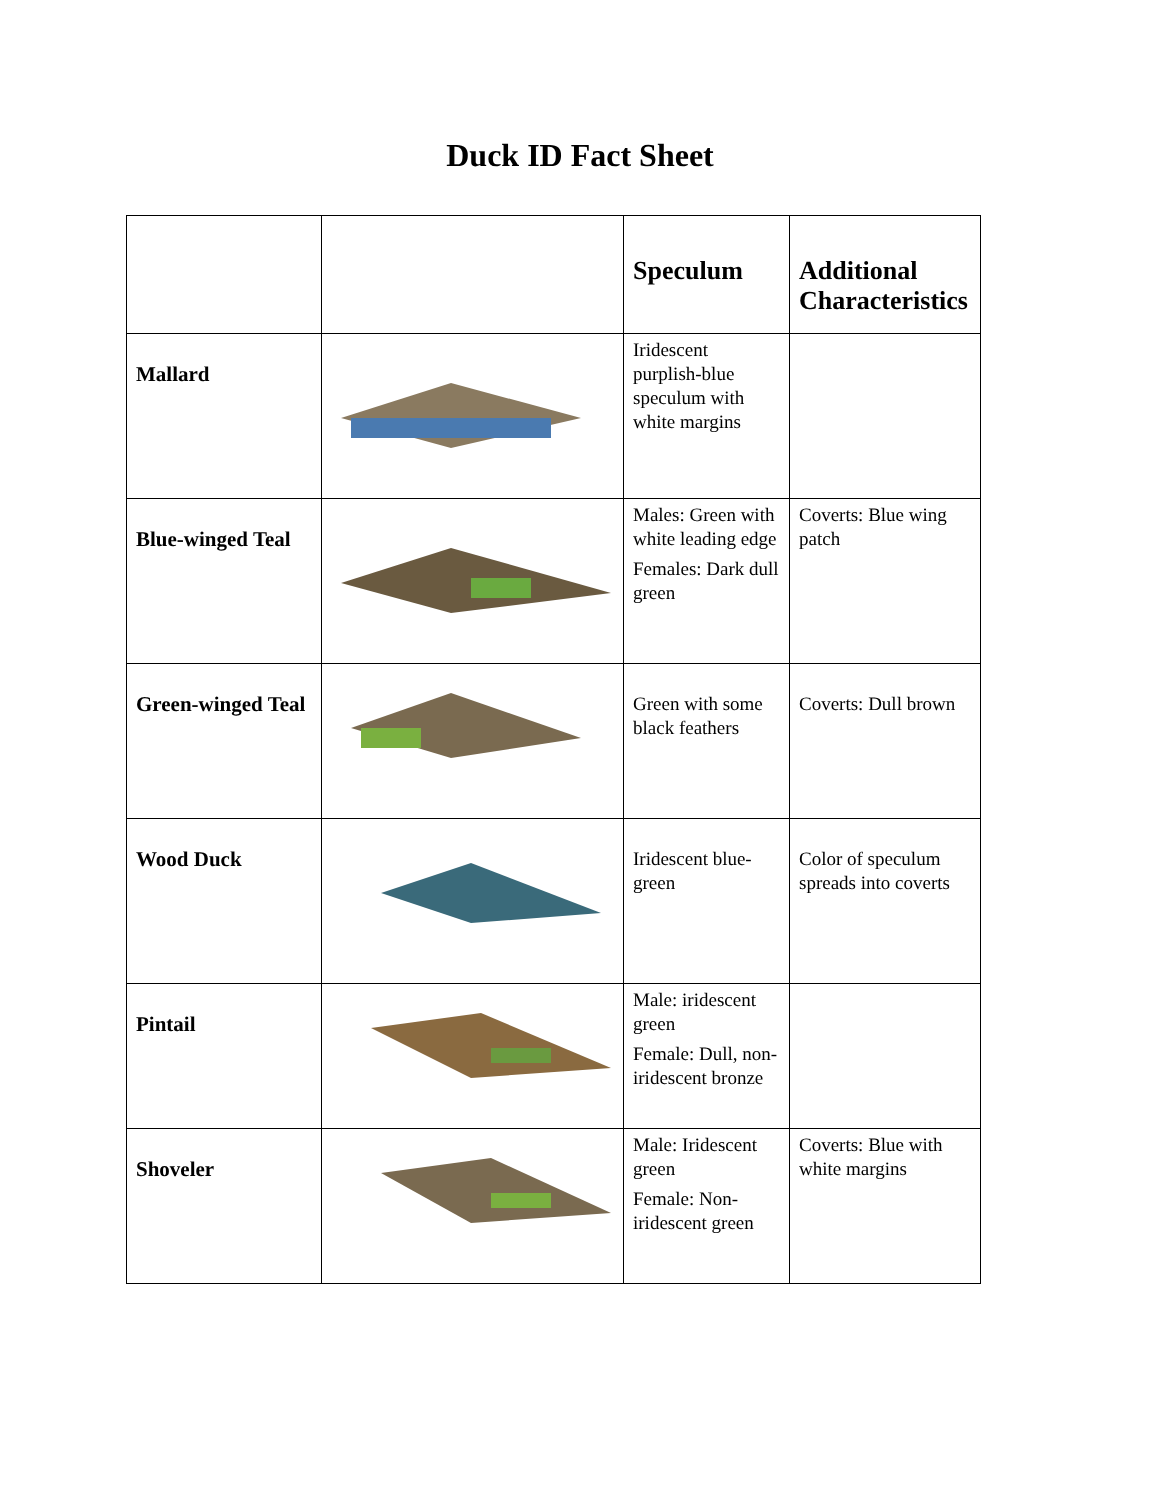Duck ID Fact Sheet
| | | Speculum | Additional Characteristics |
| --- | --- | --- | --- |
| Mallard | | Iridescent purplish-blue speculum with white margins | |
| Blue-winged Teal | | Males: Green with white leading edge Females: Dark dull green | Coverts: Blue wing patch |
| Green-winged Teal | | Green with some black feathers | Coverts: Dull brown |
| Wood Duck | | Iridescent blue-green | Color of speculum spreads into coverts |
| Pintail | | Male: iridescent green Female: Dull, non-iridescent bronze | |
| Shoveler | | Male: Iridescent green Female: Non-iridescent green | Coverts: Blue with white margins |